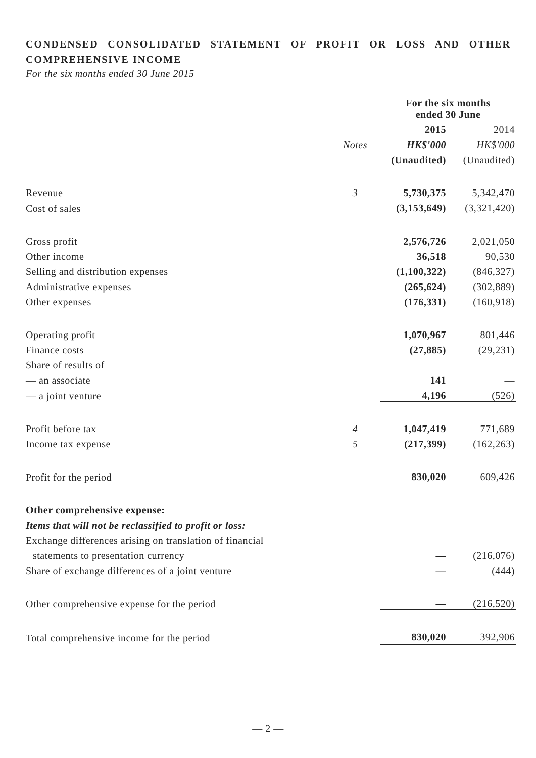CONDENSED CONSOLIDATED STATEMENT OF PROFIT OR LOSS AND OTHER COMPREHENSIVE INCOME
For the six months ended 30 June 2015
| | | For the six months ended 30 June | |
| | | 2015 | 2014 |
| | Notes | HK$'000 | HK$'000 |
| | | (Unaudited) | (Unaudited) |
| Revenue | 3 | 5,730,375 | 5,342,470 |
| Cost of sales | | (3,153,649) | (3,321,420) |
| Gross profit | | 2,576,726 | 2,021,050 |
| Other income | | 36,518 | 90,530 |
| Selling and distribution expenses | | (1,100,322) | (846,327) |
| Administrative expenses | | (265,624) | (302,889) |
| Other expenses | | (176,331) | (160,918) |
| Operating profit | | 1,070,967 | 801,446 |
| Finance costs | | (27,885) | (29,231) |
| Share of results of | | | |
| — an associate | | 141 | — |
| — a joint venture | | 4,196 | (526) |
| Profit before tax | 4 | 1,047,419 | 771,689 |
| Income tax expense | 5 | (217,399) | (162,263) |
| Profit for the period | | 830,020 | 609,426 |
| Other comprehensive expense: | | | |
| Items that will not be reclassified to profit or loss: | | | |
| Exchange differences arising on translation of financial | | | |
| statements to presentation currency | | — | (216,076) |
| Share of exchange differences of a joint venture | | — | (444) |
| Other comprehensive expense for the period | | — | (216,520) |
| Total comprehensive income for the period | | 830,020 | 392,906 |
— 2 —